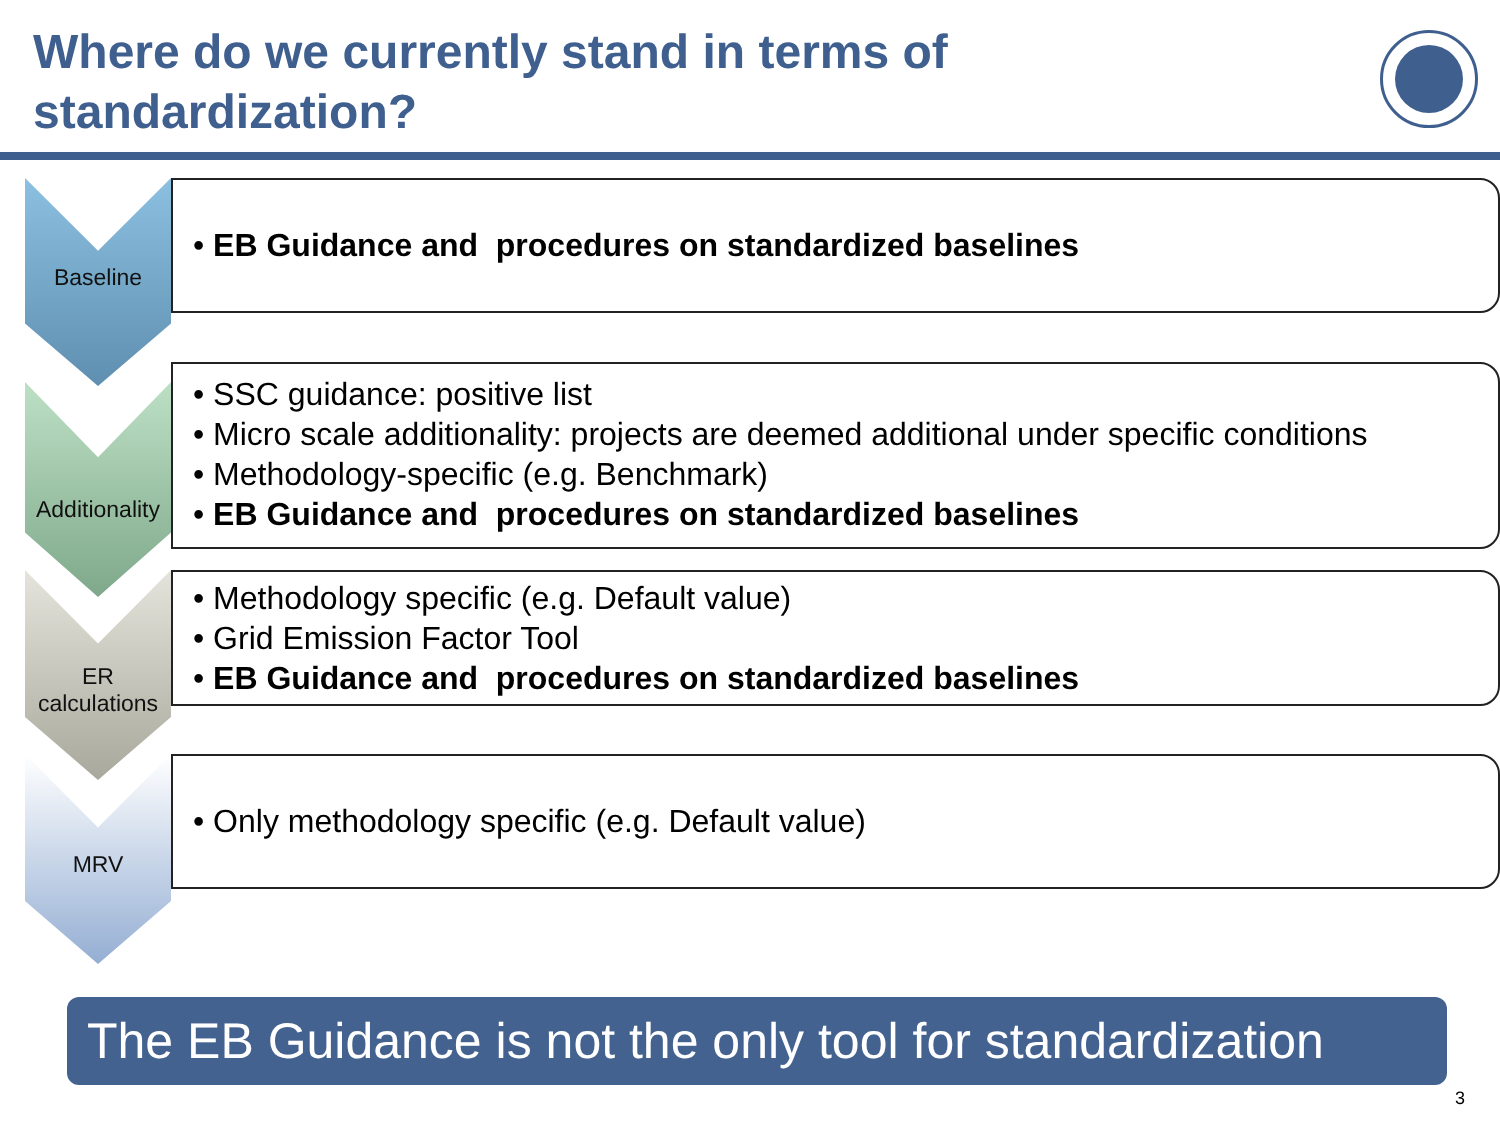Where do we currently stand in terms of standardization?
Baseline
• EB Guidance and procedures on standardized baselines
Additionality
• SSC guidance: positive list
• Micro scale additionality: projects are deemed additional under specific conditions
• Methodology-specific (e.g. Benchmark)
• EB Guidance and procedures on standardized baselines
ER
calculations
• Methodology specific (e.g. Default value)
• Grid Emission Factor Tool
• EB Guidance and procedures on standardized baselines
MRV
• Only methodology specific (e.g. Default value)
The EB Guidance is not the only tool for standardization
3